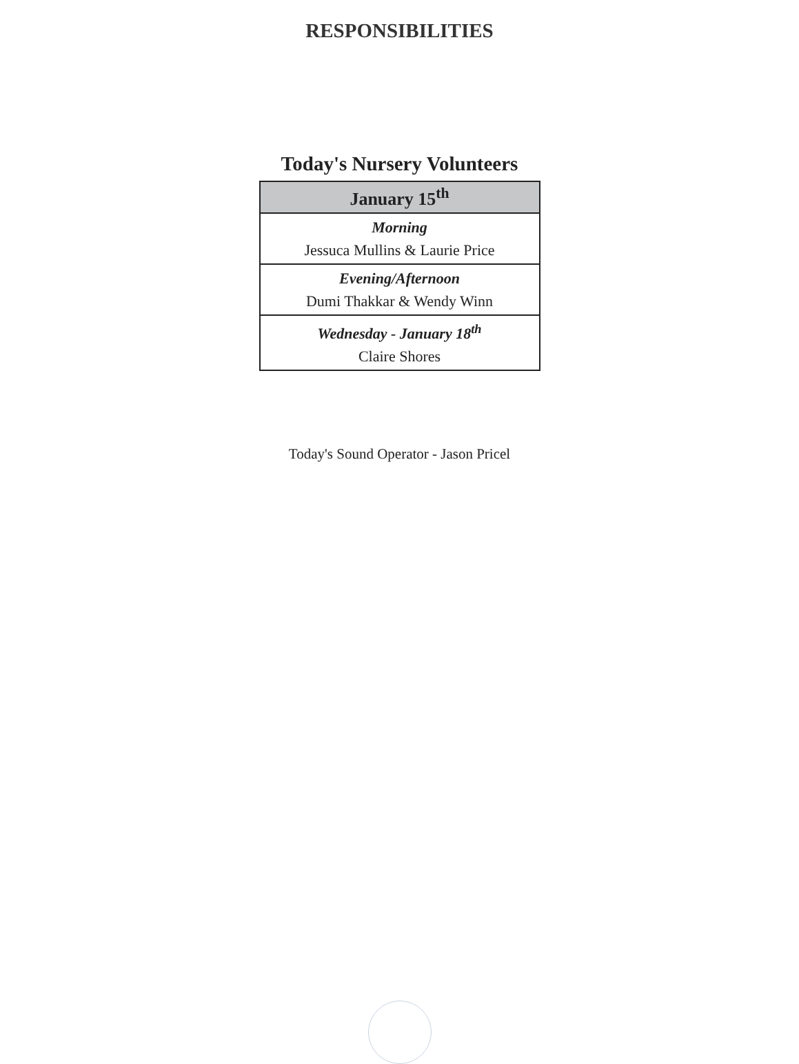RESPONSIBILITIES
Today's Nursery Volunteers
| January 15<sup>th</sup> |
| --- |
| Morning Jessuca Mullins & Laurie Price |
| Evening/Afternoon Dumi Thakkar & Wendy Winn |
| Wednesday - January 18<sup>th</sup> Claire Shores |
Today's Sound Operator - Jason Pricel